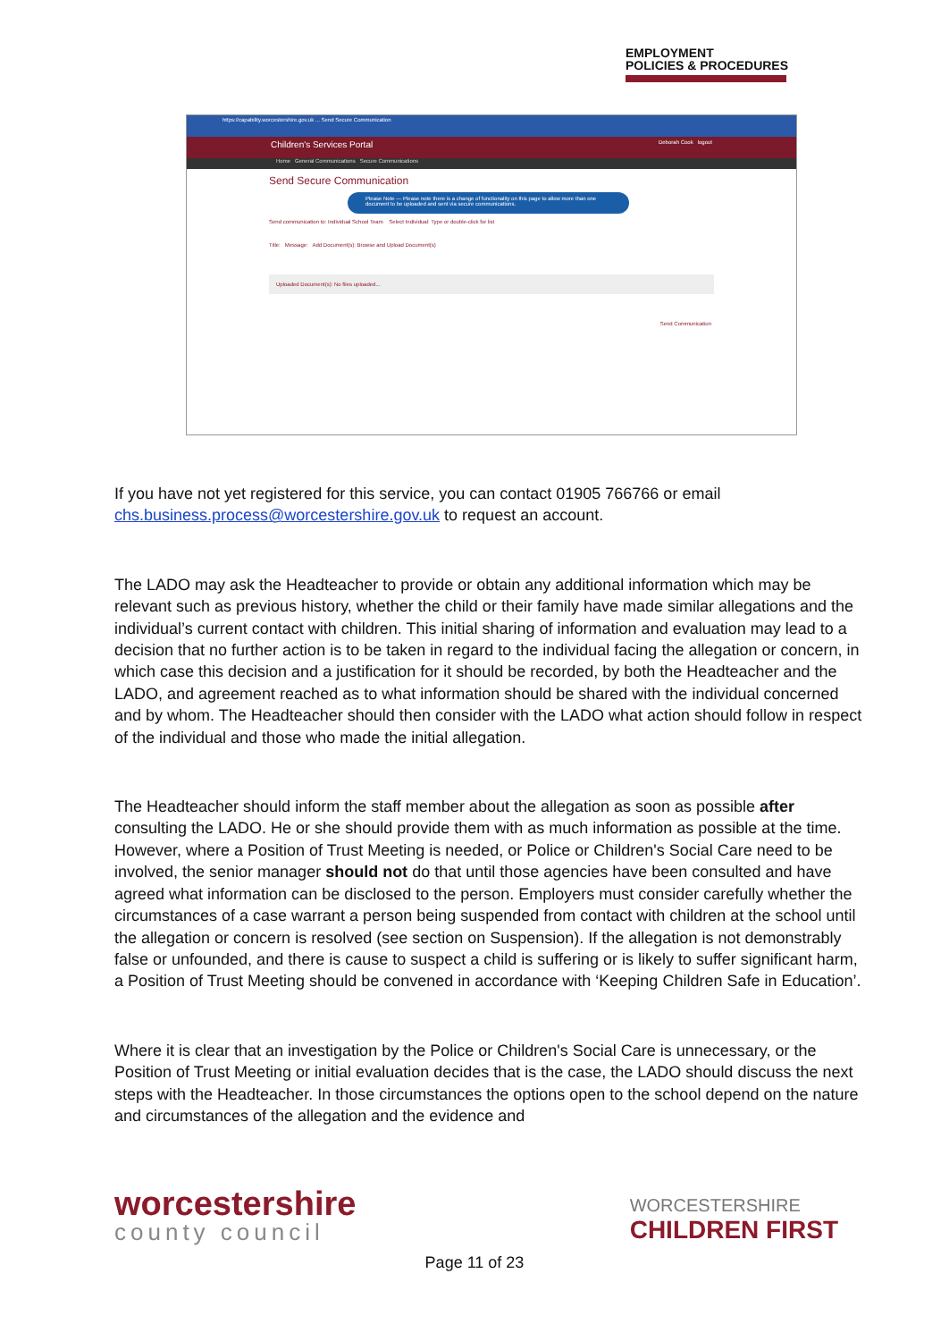EMPLOYMENT
POLICIES & PROCEDURES
https://capability.worcestershire.gov.uk ... Send Secure Communication
Children's Services Portal Deborah Cook logout
Home General Communications Secure Communications
Send Secure Communication
Please Note — Please note there is a change of functionality on this page to allow more than one document to be uploaded and sent via secure communications.
Send communication to: Individual School Team Select Individual: Type or double-click for list
Title: Message: Add Document(s): Browse and Upload Document(s)
Uploaded Document(s): No files uploaded...
Send Communication
If you have not yet registered for this service, you can contact 01905 766766 or email chs.business.process@worcestershire.gov.uk to request an account.
The LADO may ask the Headteacher to provide or obtain any additional information which may be relevant such as previous history, whether the child or their family have made similar allegations and the individual’s current contact with children. This initial sharing of information and evaluation may lead to a decision that no further action is to be taken in regard to the individual facing the allegation or concern, in which case this decision and a justification for it should be recorded, by both the Headteacher and the LADO, and agreement reached as to what information should be shared with the individual concerned and by whom. The Headteacher should then consider with the LADO what action should follow in respect of the individual and those who made the initial allegation.
The Headteacher should inform the staff member about the allegation as soon as possible after consulting the LADO. He or she should provide them with as much information as possible at the time. However, where a Position of Trust Meeting is needed, or Police or Children's Social Care need to be involved, the senior manager should not do that until those agencies have been consulted and have agreed what information can be disclosed to the person. Employers must consider carefully whether the circumstances of a case warrant a person being suspended from contact with children at the school until the allegation or concern is resolved (see section on Suspension). If the allegation is not demonstrably false or unfounded, and there is cause to suspect a child is suffering or is likely to suffer significant harm, a Position of Trust Meeting should be convened in accordance with ‘Keeping Children Safe in Education’.
Where it is clear that an investigation by the Police or Children's Social Care is unnecessary, or the Position of Trust Meeting or initial evaluation decides that is the case, the LADO should discuss the next steps with the Headteacher. In those circumstances the options open to the school depend on the nature and circumstances of the allegation and the evidence and
worcestershire
county council
WORCESTERSHIRE
CHILDREN FIRST
Page 11 of 23